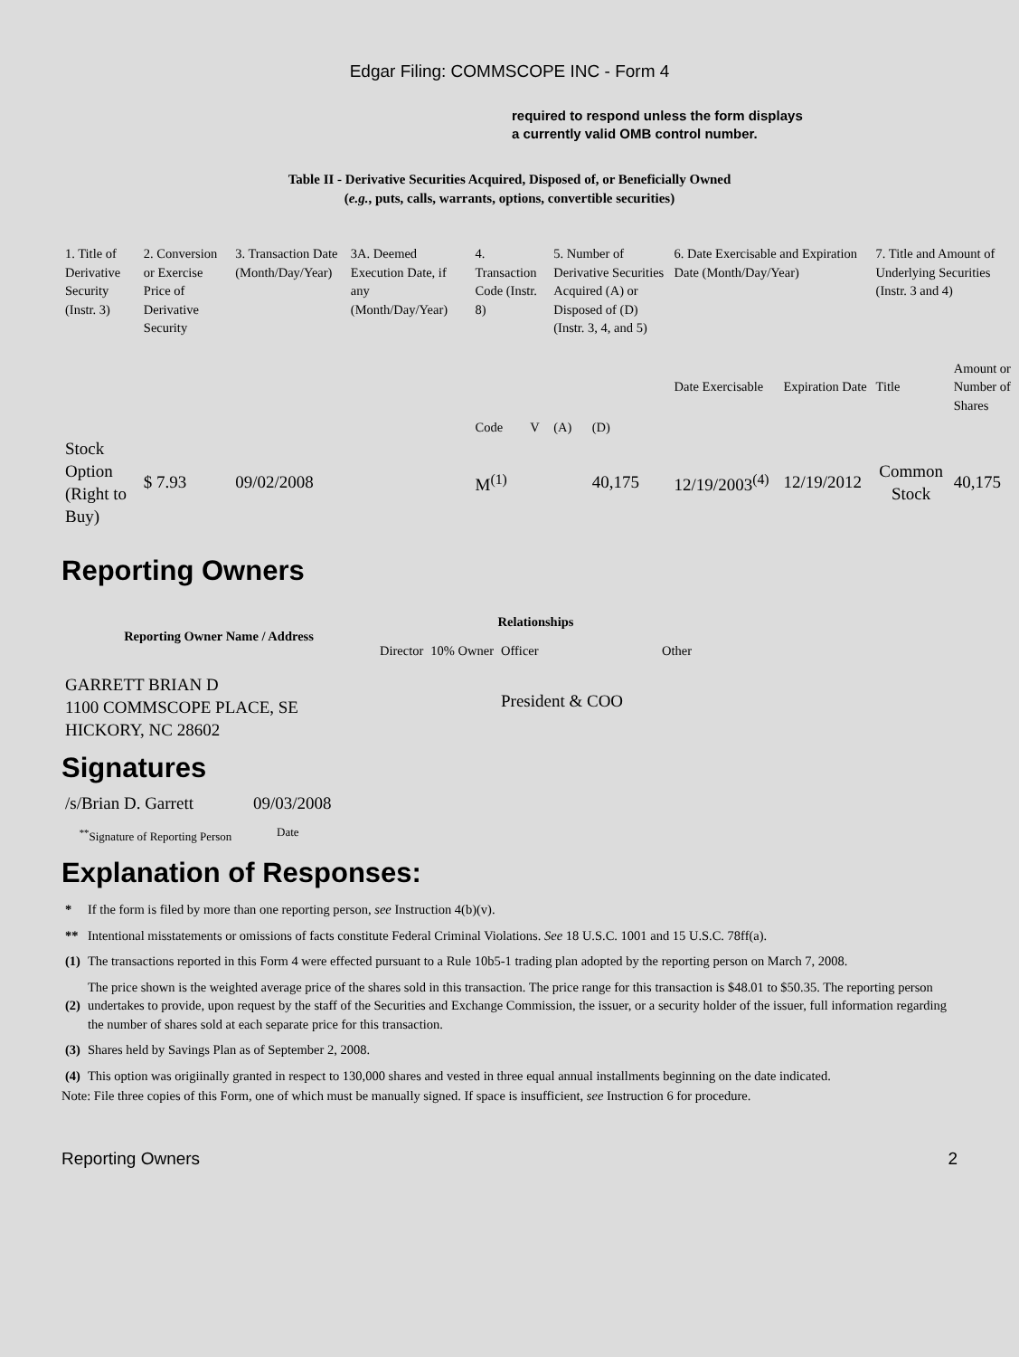Edgar Filing: COMMSCOPE INC - Form 4
required to respond unless the form displays a currently valid OMB control number.
Table II - Derivative Securities Acquired, Disposed of, or Beneficially Owned
(e.g., puts, calls, warrants, options, convertible securities)
| 1. Title of Derivative Security (Instr. 3) | 2. Conversion or Exercise Price of Derivative Security | 3. Transaction Date (Month/Day/Year) | 3A. Deemed Execution Date, if any (Month/Day/Year) | 4. Transaction Code (Instr. 8) | | 5. Number of Derivative Securities Acquired (A) or Disposed of (D) (Instr. 3, 4, and 5) | | 6. Date Exercisable and Expiration Date (Month/Day/Year) | | 7. Title and Amount of Underlying Securities (Instr. 3 and 4) | |
| --- | --- | --- | --- | --- | --- | --- | --- | --- | --- | --- | --- |
| | | | | Code | V | (A) | (D) | Date Exercisable | Expiration Date | Title | Amount or Number of Shares |
| Stock Option (Right to Buy) | $ 7.93 | 09/02/2008 | | M<sup>(1)</sup> | | | 40,175 | 12/19/2003<sup>(4)</sup> | 12/19/2012 | Common Stock | 40,175 |
Reporting Owners
| Reporting Owner Name / Address | Relationships | | | |
| --- | --- | --- | --- | --- |
| | Director | 10% Owner | Officer | Other |
| GARRETT BRIAN D 1100 COMMSCOPE PLACE, SE HICKORY, NC 28602 | | | President & COO | |
Signatures
| /s/Brian D. Garrett | 09/03/2008 |
| <sup>**</sup> Signature of Reporting Person | Date |
Explanation of Responses:
| * | If the form is filed by more than one reporting person, see Instruction 4(b)(v). |
| ** | Intentional misstatements or omissions of facts constitute Federal Criminal Violations. See 18 U.S.C. 1001 and 15 U.S.C. 78ff(a). |
| (1) | The transactions reported in this Form 4 were effected pursuant to a Rule 10b5-1 trading plan adopted by the reporting person on March 7, 2008. |
| (2) | The price shown is the weighted average price of the shares sold in this transaction. The price range for this transaction is $48.01 to $50.35. The reporting person undertakes to provide, upon request by the staff of the Securities and Exchange Commission, the issuer, or a security holder of the issuer, full information regarding the number of shares sold at each separate price for this transaction. |
| (3) | Shares held by Savings Plan as of September 2, 2008. |
| (4) | This option was origiinally granted in respect to 130,000 shares and vested in three equal annual installments beginning on the date indicated. |
Note: File three copies of this Form, one of which must be manually signed. If space is insufficient, see Instruction 6 for procedure.
Reporting Owners 2